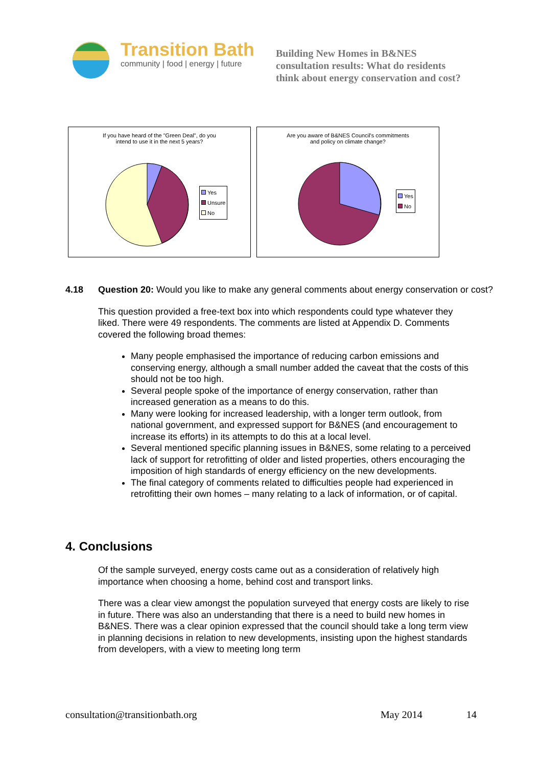Transition Bath
community | food | energy | future
Building New Homes in B&NES
consultation results: What do residents
think about energy conservation and cost?
If you have heard of the "Green Deal", do you
intend to use it in the next 5 years?
Yes
Unsure
No
Are you aware of B&NES Council's commitments
and policy on climate change?
Yes
No
4.18 Question 20: Would you like to make any general comments about energy conservation or cost?
This question provided a free-text box into which respondents could type whatever they liked. There were 49 respondents. The comments are listed at Appendix D. Comments covered the following broad themes:
Many people emphasised the importance of reducing carbon emissions and conserving energy, although a small number added the caveat that the costs of this should not be too high.
Several people spoke of the importance of energy conservation, rather than increased generation as a means to do this.
Many were looking for increased leadership, with a longer term outlook, from national government, and expressed support for B&NES (and encouragement to increase its efforts) in its attempts to do this at a local level.
Several mentioned specific planning issues in B&NES, some relating to a perceived lack of support for retrofitting of older and listed properties, others encouraging the imposition of high standards of energy efficiency on the new developments.
The final category of comments related to difficulties people had experienced in retrofitting their own homes – many relating to a lack of information, or of capital.
4. Conclusions
Of the sample surveyed, energy costs came out as a consideration of relatively high importance when choosing a home, behind cost and transport links.
There was a clear view amongst the population surveyed that energy costs are likely to rise in future. There was also an understanding that there is a need to build new homes in B&NES. There was a clear opinion expressed that the council should take a long term view in planning decisions in relation to new developments, insisting upon the highest standards from developers, with a view to meeting long term
consultation@transitionbath.org May 2014 14